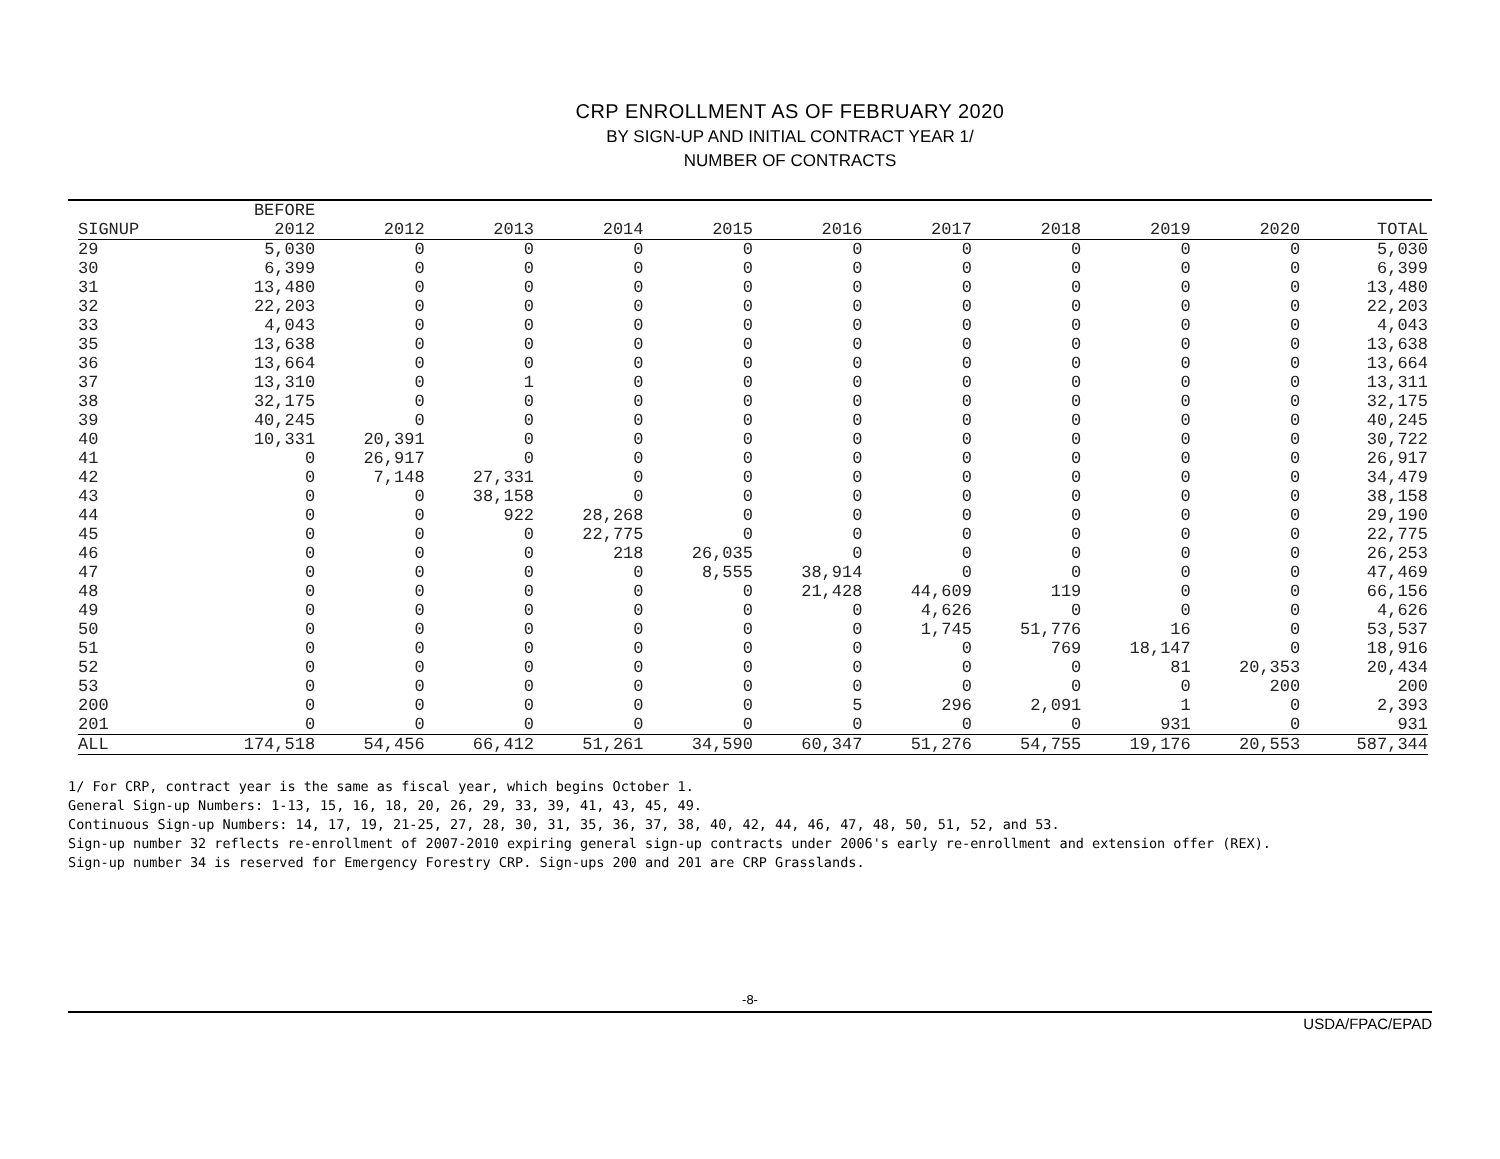CRP ENROLLMENT AS OF FEBRUARY 2020
BY SIGN-UP AND INITIAL CONTRACT YEAR 1/
NUMBER OF CONTRACTS
| | BEFORE | | | | | | | | | | |
| --- | --- | --- | --- | --- | --- | --- | --- | --- | --- | --- | --- |
| SIGNUP | 2012 | 2012 | 2013 | 2014 | 2015 | 2016 | 2017 | 2018 | 2019 | 2020 | TOTAL |
| 29 | 5,030 | 0 | 0 | 0 | 0 | 0 | 0 | 0 | 0 | 0 | 5,030 |
| 30 | 6,399 | 0 | 0 | 0 | 0 | 0 | 0 | 0 | 0 | 0 | 6,399 |
| 31 | 13,480 | 0 | 0 | 0 | 0 | 0 | 0 | 0 | 0 | 0 | 13,480 |
| 32 | 22,203 | 0 | 0 | 0 | 0 | 0 | 0 | 0 | 0 | 0 | 22,203 |
| 33 | 4,043 | 0 | 0 | 0 | 0 | 0 | 0 | 0 | 0 | 0 | 4,043 |
| 35 | 13,638 | 0 | 0 | 0 | 0 | 0 | 0 | 0 | 0 | 0 | 13,638 |
| 36 | 13,664 | 0 | 0 | 0 | 0 | 0 | 0 | 0 | 0 | 0 | 13,664 |
| 37 | 13,310 | 0 | 1 | 0 | 0 | 0 | 0 | 0 | 0 | 0 | 13,311 |
| 38 | 32,175 | 0 | 0 | 0 | 0 | 0 | 0 | 0 | 0 | 0 | 32,175 |
| 39 | 40,245 | 0 | 0 | 0 | 0 | 0 | 0 | 0 | 0 | 0 | 40,245 |
| 40 | 10,331 | 20,391 | 0 | 0 | 0 | 0 | 0 | 0 | 0 | 0 | 30,722 |
| 41 | 0 | 26,917 | 0 | 0 | 0 | 0 | 0 | 0 | 0 | 0 | 26,917 |
| 42 | 0 | 7,148 | 27,331 | 0 | 0 | 0 | 0 | 0 | 0 | 0 | 34,479 |
| 43 | 0 | 0 | 38,158 | 0 | 0 | 0 | 0 | 0 | 0 | 0 | 38,158 |
| 44 | 0 | 0 | 922 | 28,268 | 0 | 0 | 0 | 0 | 0 | 0 | 29,190 |
| 45 | 0 | 0 | 0 | 22,775 | 0 | 0 | 0 | 0 | 0 | 0 | 22,775 |
| 46 | 0 | 0 | 0 | 218 | 26,035 | 0 | 0 | 0 | 0 | 0 | 26,253 |
| 47 | 0 | 0 | 0 | 0 | 8,555 | 38,914 | 0 | 0 | 0 | 0 | 47,469 |
| 48 | 0 | 0 | 0 | 0 | 0 | 21,428 | 44,609 | 119 | 0 | 0 | 66,156 |
| 49 | 0 | 0 | 0 | 0 | 0 | 0 | 4,626 | 0 | 0 | 0 | 4,626 |
| 50 | 0 | 0 | 0 | 0 | 0 | 0 | 1,745 | 51,776 | 16 | 0 | 53,537 |
| 51 | 0 | 0 | 0 | 0 | 0 | 0 | 0 | 769 | 18,147 | 0 | 18,916 |
| 52 | 0 | 0 | 0 | 0 | 0 | 0 | 0 | 0 | 81 | 20,353 | 20,434 |
| 53 | 0 | 0 | 0 | 0 | 0 | 0 | 0 | 0 | 0 | 200 | 200 |
| 200 | 0 | 0 | 0 | 0 | 0 | 5 | 296 | 2,091 | 1 | 0 | 2,393 |
| 201 | 0 | 0 | 0 | 0 | 0 | 0 | 0 | 0 | 931 | 0 | 931 |
| ALL | 174,518 | 54,456 | 66,412 | 51,261 | 34,590 | 60,347 | 51,276 | 54,755 | 19,176 | 20,553 | 587,344 |
1/ For CRP, contract year is the same as fiscal year, which begins October 1.
General Sign-up Numbers: 1-13, 15, 16, 18, 20, 26, 29, 33, 39, 41, 43, 45, 49.
Continuous Sign-up Numbers: 14, 17, 19, 21-25, 27, 28, 30, 31, 35, 36, 37, 38, 40, 42, 44, 46, 47, 48, 50, 51, 52, and 53.
Sign-up number 32 reflects re-enrollment of 2007-2010 expiring general sign-up contracts under 2006's early re-enrollment and extension offer (REX).
Sign-up number 34 is reserved for Emergency Forestry CRP. Sign-ups 200 and 201 are CRP Grasslands.
-8-
USDA/FPAC/EPAD